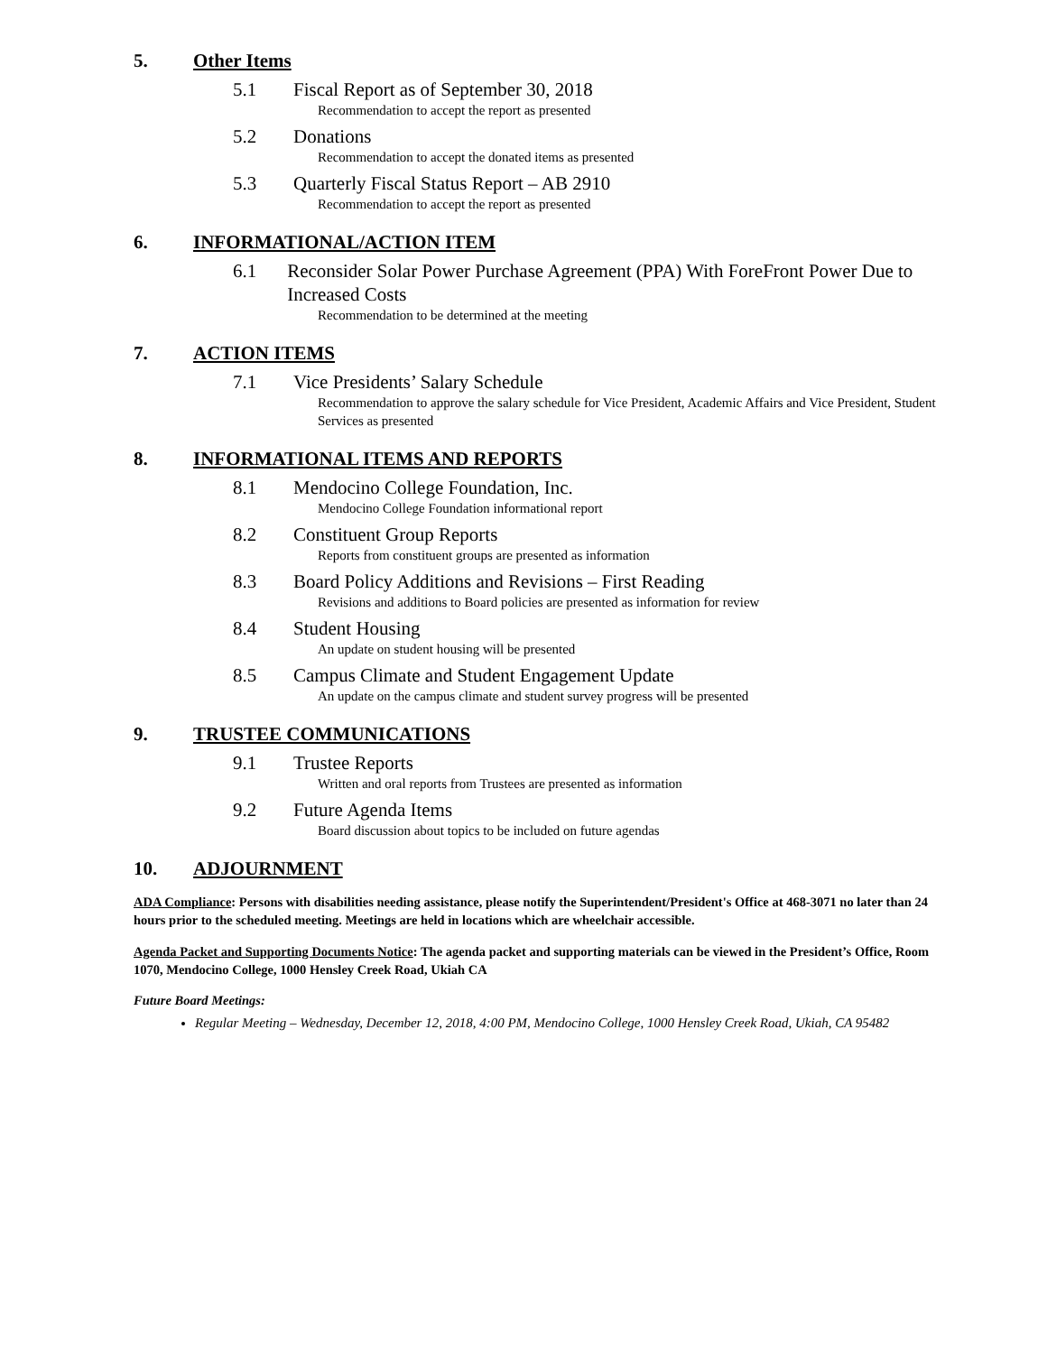5. Other Items
5.1 Fiscal Report as of September 30, 2018
Recommendation to accept the report as presented
5.2 Donations
Recommendation to accept the donated items as presented
5.3 Quarterly Fiscal Status Report – AB 2910
Recommendation to accept the report as presented
6. INFORMATIONAL/ACTION ITEM
6.1 Reconsider Solar Power Purchase Agreement (PPA) With ForeFront Power Due to Increased Costs
Recommendation to be determined at the meeting
7. ACTION ITEMS
7.1 Vice Presidents’ Salary Schedule
Recommendation to approve the salary schedule for Vice President, Academic Affairs and Vice President, Student Services as presented
8. INFORMATIONAL ITEMS AND REPORTS
8.1 Mendocino College Foundation, Inc.
Mendocino College Foundation informational report
8.2 Constituent Group Reports
Reports from constituent groups are presented as information
8.3 Board Policy Additions and Revisions – First Reading
Revisions and additions to Board policies are presented as information for review
8.4 Student Housing
An update on student housing will be presented
8.5 Campus Climate and Student Engagement Update
An update on the campus climate and student survey progress will be presented
9. TRUSTEE COMMUNICATIONS
9.1 Trustee Reports
Written and oral reports from Trustees are presented as information
9.2 Future Agenda Items
Board discussion about topics to be included on future agendas
10. ADJOURNMENT
ADA Compliance: Persons with disabilities needing assistance, please notify the Superintendent/President's Office at 468-3071 no later than 24 hours prior to the scheduled meeting. Meetings are held in locations which are wheelchair accessible.
Agenda Packet and Supporting Documents Notice: The agenda packet and supporting materials can be viewed in the President’s Office, Room 1070, Mendocino College, 1000 Hensley Creek Road, Ukiah CA
Future Board Meetings:
Regular Meeting – Wednesday, December 12, 2018, 4:00 PM, Mendocino College, 1000 Hensley Creek Road, Ukiah, CA 95482